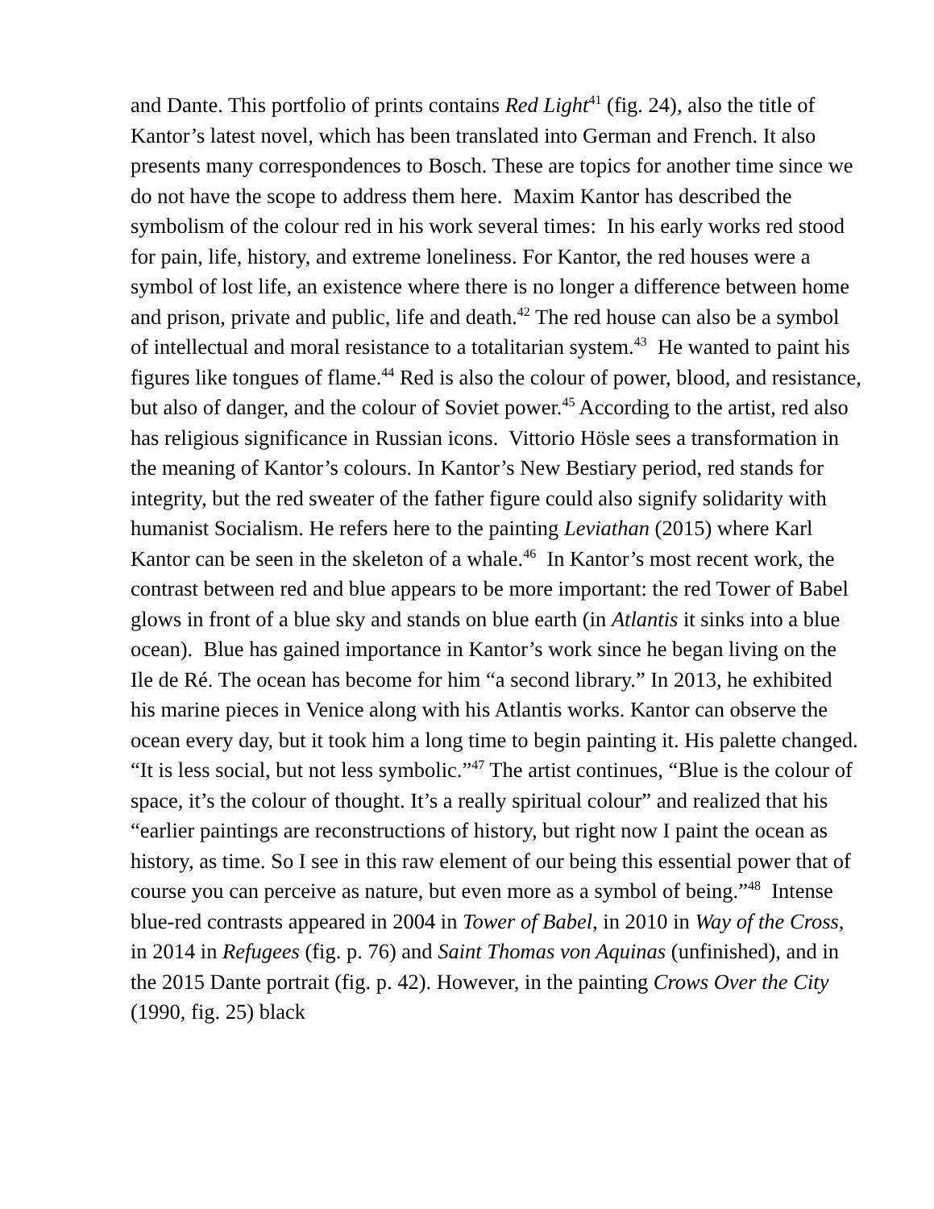and Dante. This portfolio of prints contains Red Light<sup>41</sup> (fig. 24), also the title of Kantor’s latest novel, which has been translated into German and French. It also presents many correspondences to Bosch. These are topics for another time since we do not have the scope to address them here. Maxim Kantor has described the symbolism of the colour red in his work several times: In his early works red stood for pain, life, history, and extreme loneliness. For Kantor, the red houses were a symbol of lost life, an existence where there is no longer a difference between home and prison, private and public, life and death.<sup>42</sup> The red house can also be a symbol of intellectual and moral resistance to a totalitarian system.<sup>43</sup> He wanted to paint his figures like tongues of flame.<sup>44</sup> Red is also the colour of power, blood, and resistance, but also of danger, and the colour of Soviet power.<sup>45</sup> According to the artist, red also has religious significance in Russian icons. Vittorio Hösle sees a transformation in the meaning of Kantor’s colours. In Kantor’s New Bestiary period, red stands for integrity, but the red sweater of the father figure could also signify solidarity with humanist Socialism. He refers here to the painting Leviathan (2015) where Karl Kantor can be seen in the skeleton of a whale.<sup>46</sup> In Kantor’s most recent work, the contrast between red and blue appears to be more important: the red Tower of Babel glows in front of a blue sky and stands on blue earth (in Atlantis it sinks into a blue ocean). Blue has gained importance in Kantor’s work since he began living on the Ile de Ré. The ocean has become for him “a second library.” In 2013, he exhibited his marine pieces in Venice along with his Atlantis works. Kantor can observe the ocean every day, but it took him a long time to begin painting it. His palette changed. “It is less social, but not less symbolic.”<sup>47</sup> The artist continues, “Blue is the colour of space, it’s the colour of thought. It’s a really spiritual colour” and realized that his “earlier paintings are reconstructions of history, but right now I paint the ocean as history, as time. So I see in this raw element of our being this essential power that of course you can perceive as nature, but even more as a symbol of being.”<sup>48</sup> Intense blue-red contrasts appeared in 2004 in Tower of Babel, in 2010 in Way of the Cross, in 2014 in Refugees (fig. p. 76) and Saint Thomas von Aquinas (unfinished), and in the 2015 Dante portrait (fig. p. 42). However, in the painting Crows Over the City (1990, fig. 25) black